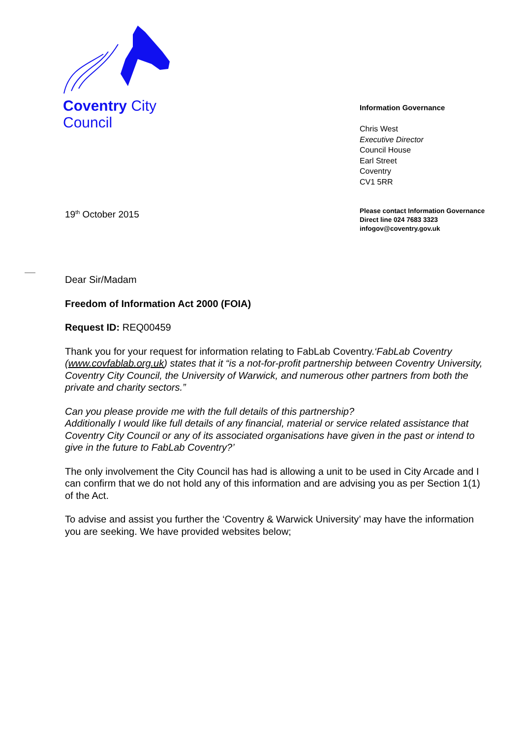Coventry City Council
Information Governance
Chris West
Executive Director
Council House
Earl Street
Coventry
CV1 5RR
19<sup>th</sup> October 2015
Please contact Information Governance
Direct line 024 7683 3323
infogov@coventry.gov.uk
Dear Sir/Madam
Freedom of Information Act 2000 (FOIA)
Request ID: REQ00459
Thank you for your request for information relating to FabLab Coventry.‘FabLab Coventry (www.covfablab.org.uk) states that it “is a not-for-profit partnership between Coventry University, Coventry City Council, the University of Warwick, and numerous other partners from both the private and charity sectors.”
Can you please provide me with the full details of this partnership?
Additionally I would like full details of any financial, material or service related assistance that Coventry City Council or any of its associated organisations have given in the past or intend to give in the future to FabLab Coventry?’
The only involvement the City Council has had is allowing a unit to be used in City Arcade and I can confirm that we do not hold any of this information and are advising you as per Section 1(1) of the Act.
To advise and assist you further the ‘Coventry & Warwick University’ may have the information you are seeking. We have provided websites below;